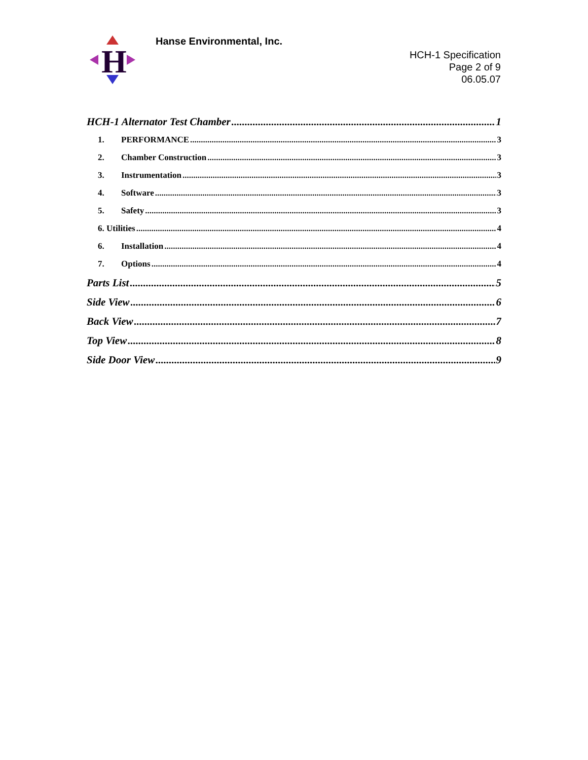H
Hanse Environmental, Inc.
HCH-1 Specification
Page 2 of 9
06.05.07
HCH-1 Alternator Test Chamber 1
1. PERFORMANCE 3
2. Chamber Construction 3
3. Instrumentation 3
4. Software 3
5. Safety 3
6. Utilities 4
6. Installation 4
7. Options 4
Parts List 5
Side View 6
Back View 7
Top View 8
Side Door View 9